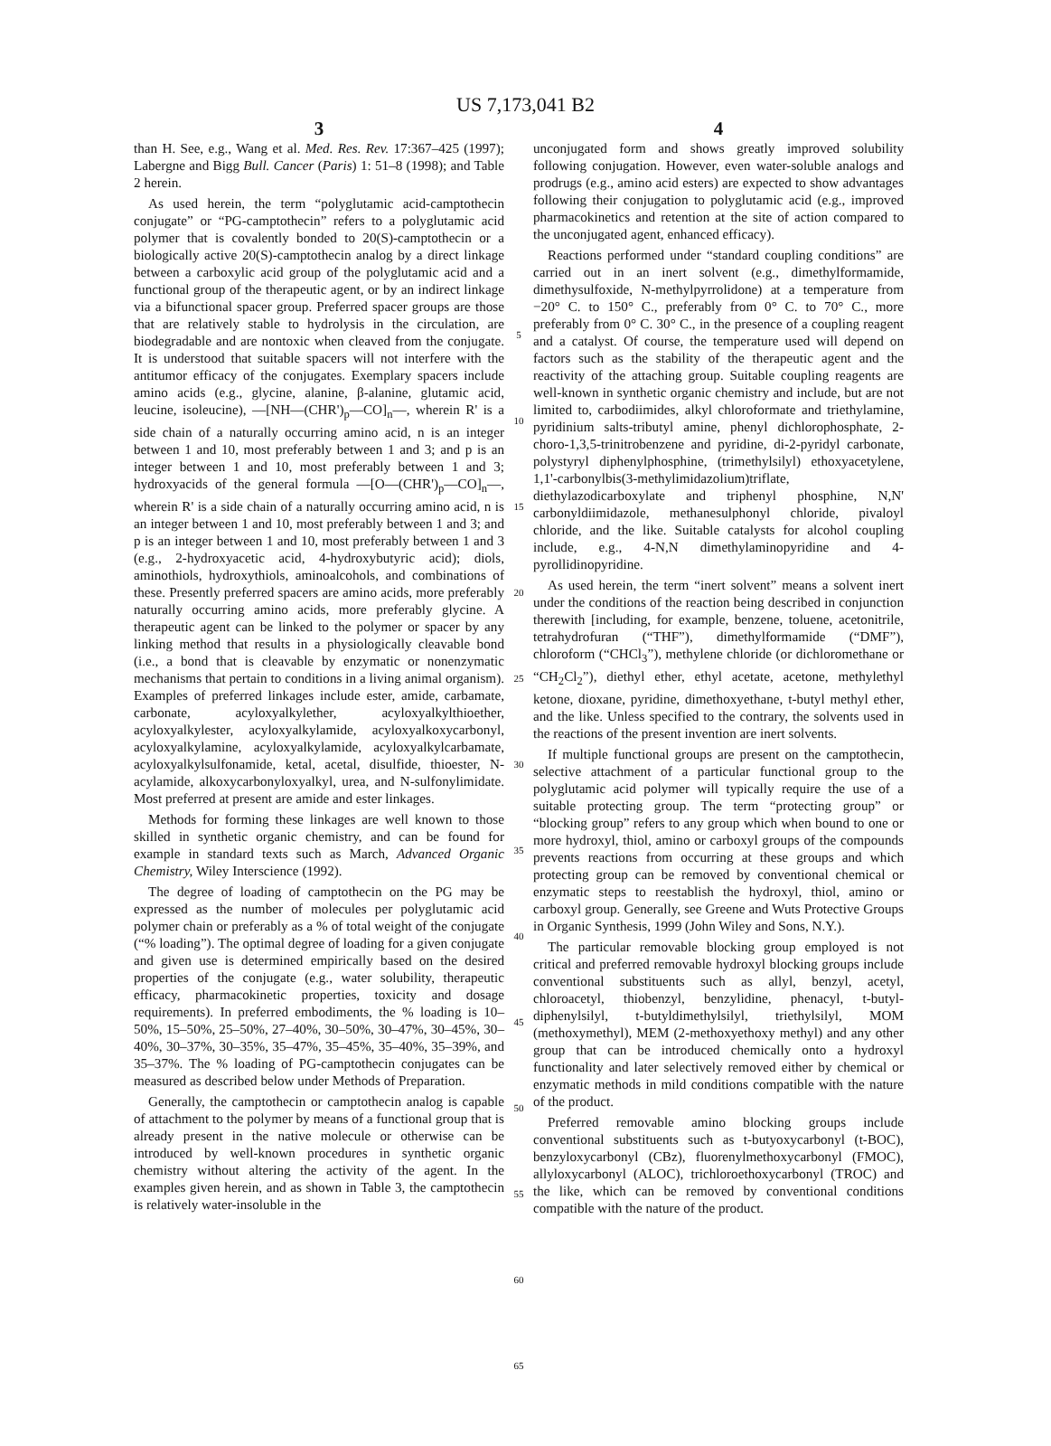US 7,173,041 B2
3
than H. See, e.g., Wang et al. Med. Res. Rev. 17:367–425 (1997); Labergne and Bigg Bull. Cancer (Paris) 1: 51–8 (1998); and Table 2 herein.
As used herein, the term “polyglutamic acid-camptothecin conjugate” or “PG-camptothecin” refers to a polyglutamic acid polymer that is covalently bonded to 20(S)-camptothecin or a biologically active 20(S)-camptothecin analog by a direct linkage between a carboxylic acid group of the polyglutamic acid and a functional group of the therapeutic agent, or by an indirect linkage via a bifunctional spacer group. Preferred spacer groups are those that are relatively stable to hydrolysis in the circulation, are biodegradable and are nontoxic when cleaved from the conjugate. It is understood that suitable spacers will not interfere with the antitumor efficacy of the conjugates. Exemplary spacers include amino acids (e.g., glycine, alanine, β-alanine, glutamic acid, leucine, isoleucine), —[NH—(CHR')<sub>p</sub>—CO]<sub>n</sub>—, wherein R' is a side chain of a naturally occurring amino acid, n is an integer between 1 and 10, most preferably between 1 and 3; and p is an integer between 1 and 10, most preferably between 1 and 3; hydroxyacids of the general formula —[O—(CHR')<sub>p</sub>—CO]<sub>n</sub>—, wherein R' is a side chain of a naturally occurring amino acid, n is an integer between 1 and 10, most preferably between 1 and 3; and p is an integer between 1 and 10, most preferably between 1 and 3 (e.g., 2-hydroxyacetic acid, 4-hydroxybutyric acid); diols, aminothiols, hydroxythiols, aminoalcohols, and combinations of these. Presently preferred spacers are amino acids, more preferably naturally occurring amino acids, more preferably glycine. A therapeutic agent can be linked to the polymer or spacer by any linking method that results in a physiologically cleavable bond (i.e., a bond that is cleavable by enzymatic or nonenzymatic mechanisms that pertain to conditions in a living animal organism). Examples of preferred linkages include ester, amide, carbamate, carbonate, acyloxyalkylether, acyloxyalkylthioether, acyloxyalkylester, acyloxyalkylamide, acyloxyalkoxycarbonyl, acyloxyalkylamine, acyloxyalkylamide, acyloxyalkylcarbamate, acyloxyalkylsulfonamide, ketal, acetal, disulfide, thioester, N-acylamide, alkoxycarbonyloxyalkyl, urea, and N-sulfonylimidate. Most preferred at present are amide and ester linkages.
Methods for forming these linkages are well known to those skilled in synthetic organic chemistry, and can be found for example in standard texts such as March, Advanced Organic Chemistry, Wiley Interscience (1992).
The degree of loading of camptothecin on the PG may be expressed as the number of molecules per polyglutamic acid polymer chain or preferably as a % of total weight of the conjugate (“% loading”). The optimal degree of loading for a given conjugate and given use is determined empirically based on the desired properties of the conjugate (e.g., water solubility, therapeutic efficacy, pharmacokinetic properties, toxicity and dosage requirements). In preferred embodiments, the % loading is 10–50%, 15–50%, 25–50%, 27–40%, 30–50%, 30–47%, 30–45%, 30–40%, 30–37%, 30–35%, 35–47%, 35–45%, 35–40%, 35–39%, and 35–37%. The % loading of PG-camptothecin conjugates can be measured as described below under Methods of Preparation.
Generally, the camptothecin or camptothecin analog is capable of attachment to the polymer by means of a functional group that is already present in the native molecule or otherwise can be introduced by well-known procedures in synthetic organic chemistry without altering the activity of the agent. In the examples given herein, and as shown in Table 3, the camptothecin is relatively water-insoluble in the
5
10
15
20
25
30
35
40
45
50
55
60
65
4
unconjugated form and shows greatly improved solubility following conjugation. However, even water-soluble analogs and prodrugs (e.g., amino acid esters) are expected to show advantages following their conjugation to polyglutamic acid (e.g., improved pharmacokinetics and retention at the site of action compared to the unconjugated agent, enhanced efficacy).
Reactions performed under “standard coupling conditions” are carried out in an inert solvent (e.g., dimethylformamide, dimethysulfoxide, N-methylpyrrolidone) at a temperature from −20° C. to 150° C., preferably from 0° C. to 70° C., more preferably from 0° C. 30° C., in the presence of a coupling reagent and a catalyst. Of course, the temperature used will depend on factors such as the stability of the therapeutic agent and the reactivity of the attaching group. Suitable coupling reagents are well-known in synthetic organic chemistry and include, but are not limited to, carbodiimides, alkyl chloroformate and triethylamine, pyridinium salts-tributyl amine, phenyl dichlorophosphate, 2-choro-1,3,5-trinitrobenzene and pyridine, di-2-pyridyl carbonate, polystyryl diphenylphosphine, (trimethylsilyl) ethoxyacetylene, 1,1'-carbonylbis(3-methylimidazolium)triflate, diethylazodicarboxylate and triphenyl phosphine, N,N' carbonyldiimidazole, methanesulphonyl chloride, pivaloyl chloride, and the like. Suitable catalysts for alcohol coupling include, e.g., 4-N,N dimethylaminopyridine and 4-pyrollidinopyridine.
As used herein, the term “inert solvent” means a solvent inert under the conditions of the reaction being described in conjunction therewith [including, for example, benzene, toluene, acetonitrile, tetrahydrofuran (“THF”), dimethylformamide (“DMF”), chloroform (“CHCl<sub>3</sub>”), methylene chloride (or dichloromethane or “CH<sub>2</sub>Cl<sub>2</sub>”), diethyl ether, ethyl acetate, acetone, methylethyl ketone, dioxane, pyridine, dimethoxyethane, t-butyl methyl ether, and the like. Unless specified to the contrary, the solvents used in the reactions of the present invention are inert solvents.
If multiple functional groups are present on the camptothecin, selective attachment of a particular functional group to the polyglutamic acid polymer will typically require the use of a suitable protecting group. The term “protecting group” or “blocking group” refers to any group which when bound to one or more hydroxyl, thiol, amino or carboxyl groups of the compounds prevents reactions from occurring at these groups and which protecting group can be removed by conventional chemical or enzymatic steps to reestablish the hydroxyl, thiol, amino or carboxyl group. Generally, see Greene and Wuts Protective Groups in Organic Synthesis, 1999 (John Wiley and Sons, N.Y.).
The particular removable blocking group employed is not critical and preferred removable hydroxyl blocking groups include conventional substituents such as allyl, benzyl, acetyl, chloroacetyl, thiobenzyl, benzylidine, phenacyl, t-butyl-diphenylsilyl, t-butyldimethylsilyl, triethylsilyl, MOM (methoxymethyl), MEM (2-methoxyethoxy methyl) and any other group that can be introduced chemically onto a hydroxyl functionality and later selectively removed either by chemical or enzymatic methods in mild conditions compatible with the nature of the product.
Preferred removable amino blocking groups include conventional substituents such as t-butyoxycarbonyl (t-BOC), benzyloxycarbonyl (CBz), fluorenylmethoxycarbonyl (FMOC), allyloxycarbonyl (ALOC), trichloroethoxycarbonyl (TROC) and the like, which can be removed by conventional conditions compatible with the nature of the product.